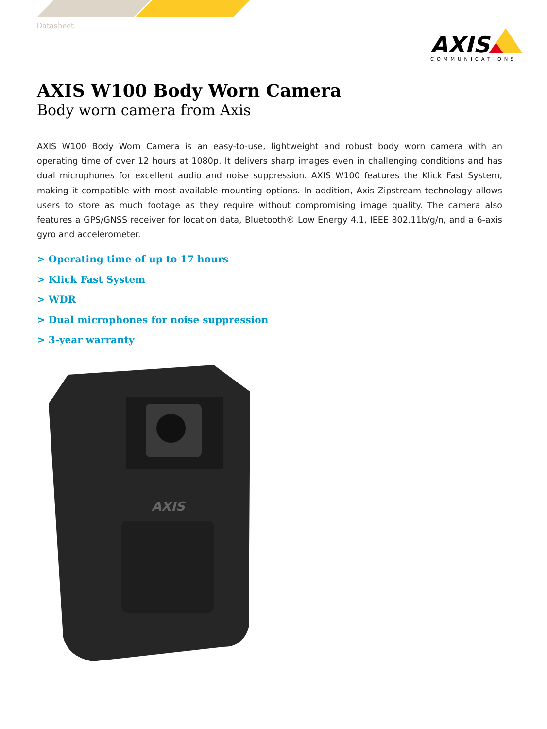Datasheet
AXIS
COMMUNICATIONS
AXIS W100 Body Worn Camera
Body worn camera from Axis
AXIS W100 Body Worn Camera is an easy-to-use, lightweight and robust body worn camera with an operating time of over 12 hours at 1080p. It delivers sharp images even in challenging conditions and has dual microphones for excellent audio and noise suppression. AXIS W100 features the Klick Fast System, making it compatible with most available mounting options. In addition, Axis Zipstream technology allows users to store as much footage as they require without compromising image quality. The camera also features a GPS/GNSS receiver for location data, Bluetooth® Low Energy 4.1, IEEE 802.11b/g/n, and a 6-axis gyro and accelerometer.
> Operating time of up to 17 hours
> Klick Fast System
> WDR
> Dual microphones for noise suppression
> 3-year warranty
AXIS